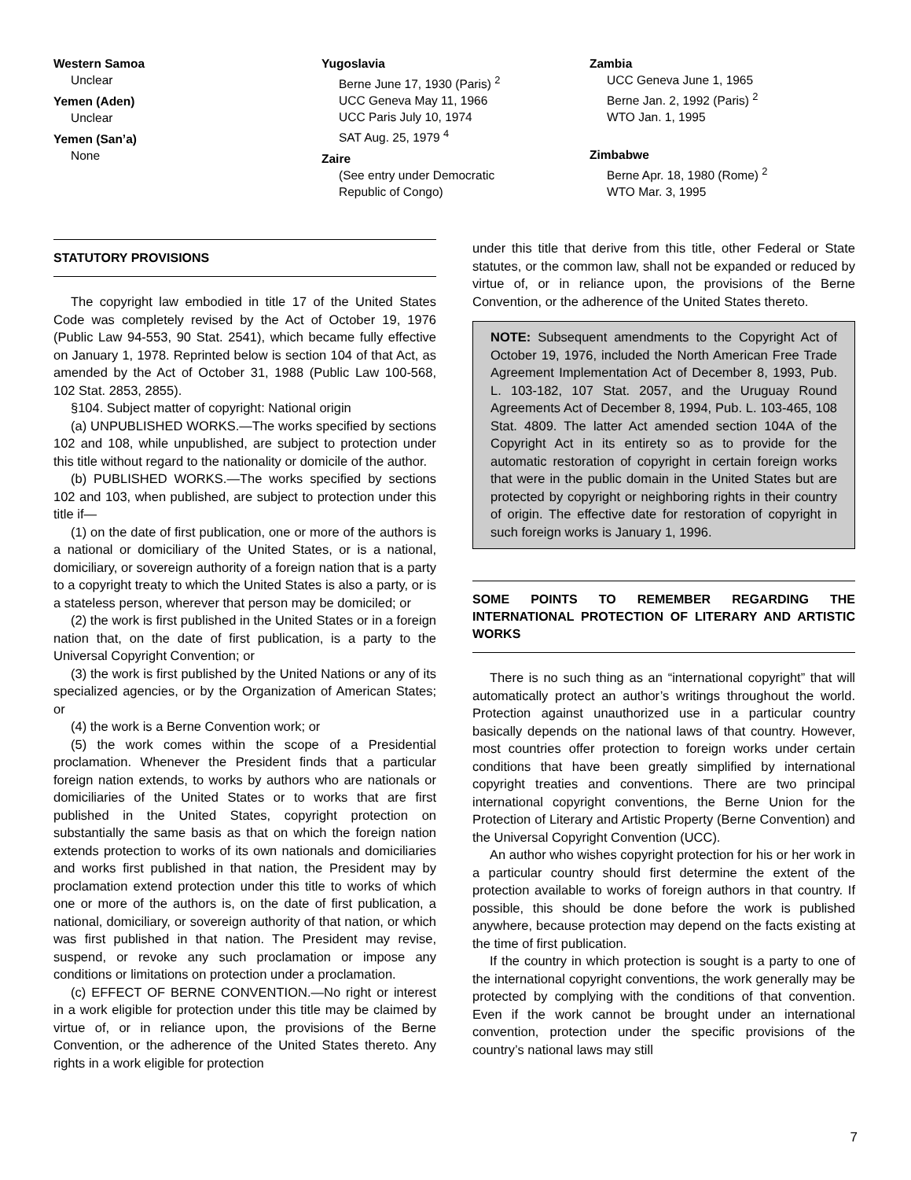Western Samoa
Unclear
Yemen (Aden)
Unclear
Yemen (San’a)
None
Yugoslavia
Berne June 17, 1930 (Paris) <sup>2</sup>
UCC Geneva May 11, 1966
UCC Paris July 10, 1974
SAT Aug. 25, 1979 <sup>4</sup>
Zaire
(See entry under Democratic
Republic of Congo)
Zambia
UCC Geneva June 1, 1965
Berne Jan. 2, 1992 (Paris) <sup>2</sup>
WTO Jan. 1, 1995
Zimbabwe
Berne Apr. 18, 1980 (Rome) <sup>2</sup>
WTO Mar. 3, 1995
STATUTORY PROVISIONS
The copyright law embodied in title 17 of the United States Code was completely revised by the Act of October 19, 1976 (Public Law 94-553, 90 Stat. 2541), which became fully effective on January 1, 1978. Reprinted below is section 104 of that Act, as amended by the Act of October 31, 1988 (Public Law 100-568, 102 Stat. 2853, 2855).
§104. Subject matter of copyright: National origin
(a) UNPUBLISHED WORKS.—The works specified by sections 102 and 108, while unpublished, are subject to protection under this title without regard to the nationality or domicile of the author.
(b) PUBLISHED WORKS.—The works specified by sections 102 and 103, when published, are subject to protection under this title if—
(1) on the date of first publication, one or more of the authors is a national or domiciliary of the United States, or is a national, domiciliary, or sovereign authority of a foreign nation that is a party to a copyright treaty to which the United States is also a party, or is a stateless person, wherever that person may be domiciled; or
(2) the work is first published in the United States or in a foreign nation that, on the date of first publication, is a party to the Universal Copyright Convention; or
(3) the work is first published by the United Nations or any of its specialized agencies, or by the Organization of American States; or
(4) the work is a Berne Convention work; or
(5) the work comes within the scope of a Presidential proclamation. Whenever the President finds that a particular foreign nation extends, to works by authors who are nationals or domiciliaries of the United States or to works that are first published in the United States, copyright protection on substantially the same basis as that on which the foreign nation extends protection to works of its own nationals and domiciliaries and works first published in that nation, the President may by proclamation extend protection under this title to works of which one or more of the authors is, on the date of first publication, a national, domiciliary, or sovereign authority of that nation, or which was first published in that nation. The President may revise, suspend, or revoke any such proclamation or impose any conditions or limitations on protection under a proclamation.
(c) EFFECT OF BERNE CONVENTION.—No right or interest in a work eligible for protection under this title may be claimed by virtue of, or in reliance upon, the provisions of the Berne Convention, or the adherence of the United States thereto. Any rights in a work eligible for protection
under this title that derive from this title, other Federal or State statutes, or the common law, shall not be expanded or reduced by virtue of, or in reliance upon, the provisions of the Berne Convention, or the adherence of the United States thereto.
NOTE: Subsequent amendments to the Copyright Act of October 19, 1976, included the North American Free Trade Agreement Implementation Act of December 8, 1993, Pub. L. 103-182, 107 Stat. 2057, and the Uruguay Round Agreements Act of December 8, 1994, Pub. L. 103-465, 108 Stat. 4809. The latter Act amended section 104A of the Copyright Act in its entirety so as to provide for the automatic restoration of copyright in certain foreign works that were in the public domain in the United States but are protected by copyright or neighboring rights in their country of origin. The effective date for restoration of copyright in such foreign works is January 1, 1996.
SOME POINTS TO REMEMBER REGARDING THE INTERNATIONAL PROTECTION OF LITERARY AND ARTISTIC WORKS
There is no such thing as an “international copyright” that will automatically protect an author’s writings throughout the world. Protection against unauthorized use in a particular country basically depends on the national laws of that country. However, most countries offer protection to foreign works under certain conditions that have been greatly simplified by international copyright treaties and conventions. There are two principal international copyright conventions, the Berne Union for the Protection of Literary and Artistic Property (Berne Convention) and the Universal Copyright Convention (UCC).
An author who wishes copyright protection for his or her work in a particular country should first determine the extent of the protection available to works of foreign authors in that country. If possible, this should be done before the work is published anywhere, because protection may depend on the facts existing at the time of first publication.
If the country in which protection is sought is a party to one of the international copyright conventions, the work generally may be protected by complying with the conditions of that convention. Even if the work cannot be brought under an international convention, protection under the specific provisions of the country’s national laws may still
7